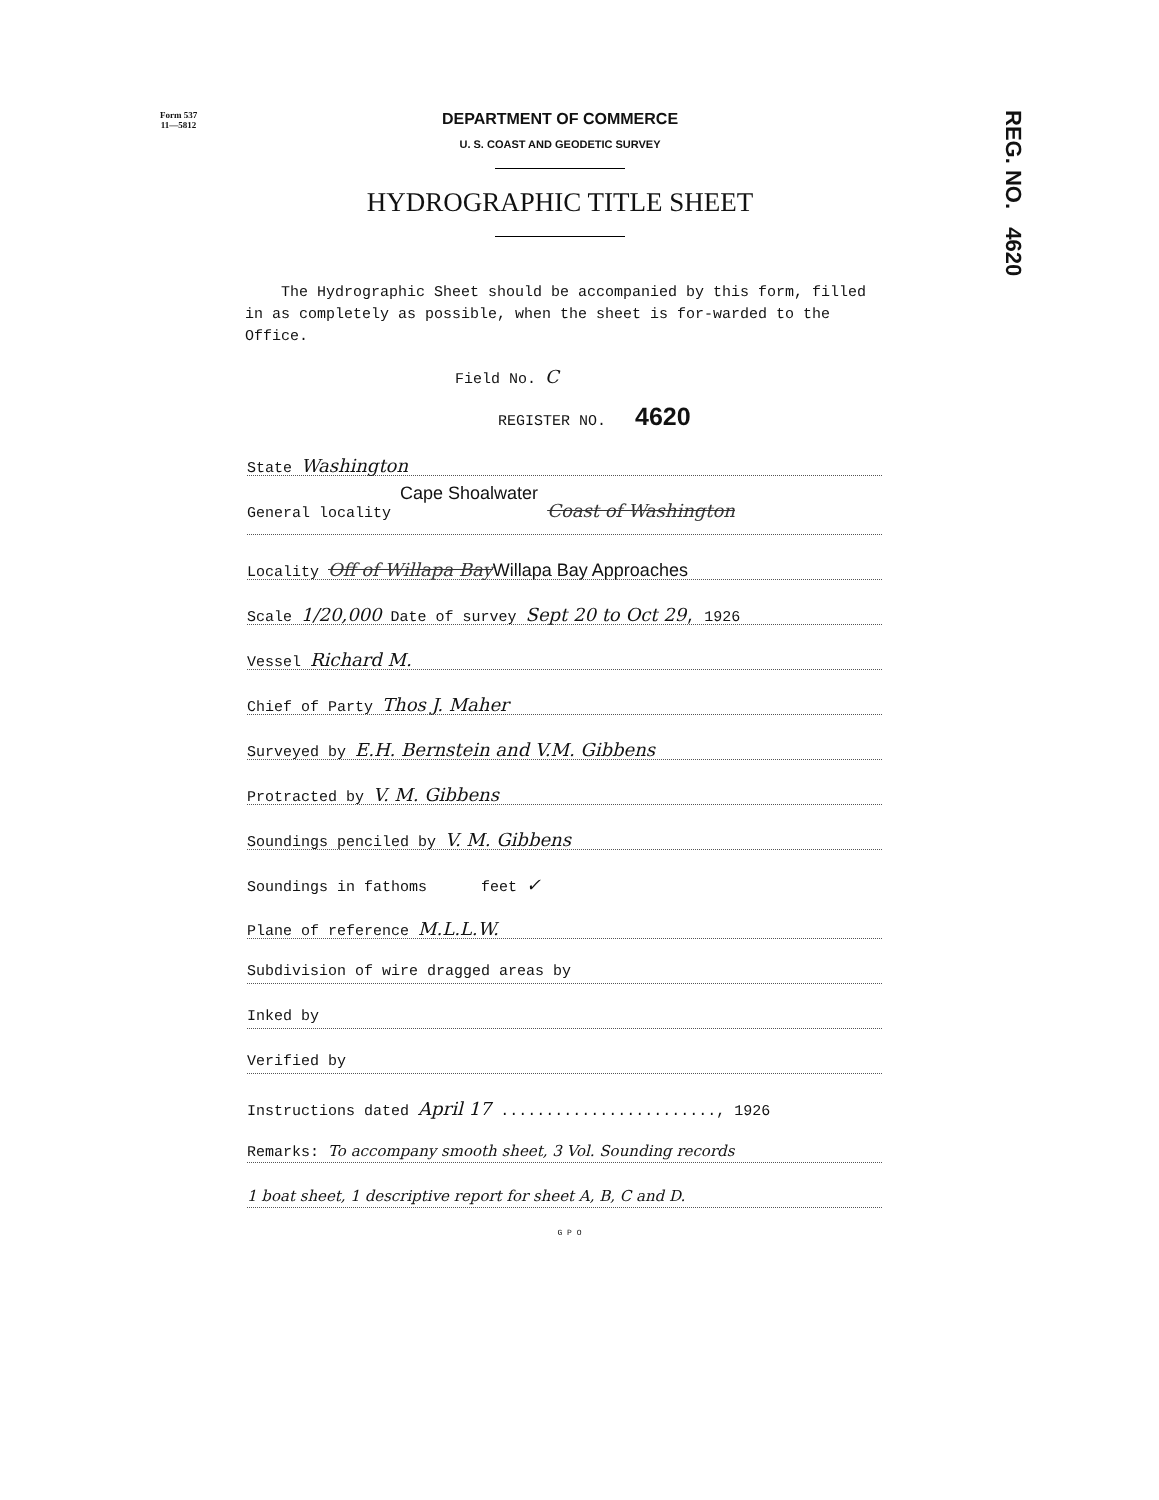Form 537
11—5812
REG. NO. 4620
DEPARTMENT OF COMMERCE
U. S. COAST AND GEODETIC SURVEY
HYDROGRAPHIC TITLE SHEET
The Hydrographic Sheet should be accompanied by this form, filled in as completely as possible, when the sheet is for-warded to the Office.
Field No. C
REGISTER NO. 4620
State Washington
General locality Cape Shoalwater Coast of Washington
Locality Off of Willapa BayWillapa Bay Approaches
Scale 1/20,000 Date of survey Sept 20 to Oct 29, 1926
Vessel Richard M.
Chief of Party Thos J. Maher
Surveyed by E.H. Bernstein and V.M. Gibbens
Protracted by V. M. Gibbens
Soundings penciled by V. M. Gibbens
Soundings in fathoms feet ✓
Plane of reference M.L.L.W.
Subdivision of wire dragged areas by
Inked by
Verified by
Instructions dated April 17 ........................, 1926
Remarks: To accompany smooth sheet, 3 Vol. Sounding records
1 boat sheet, 1 descriptive report for sheet A, B, C and D.
G P O